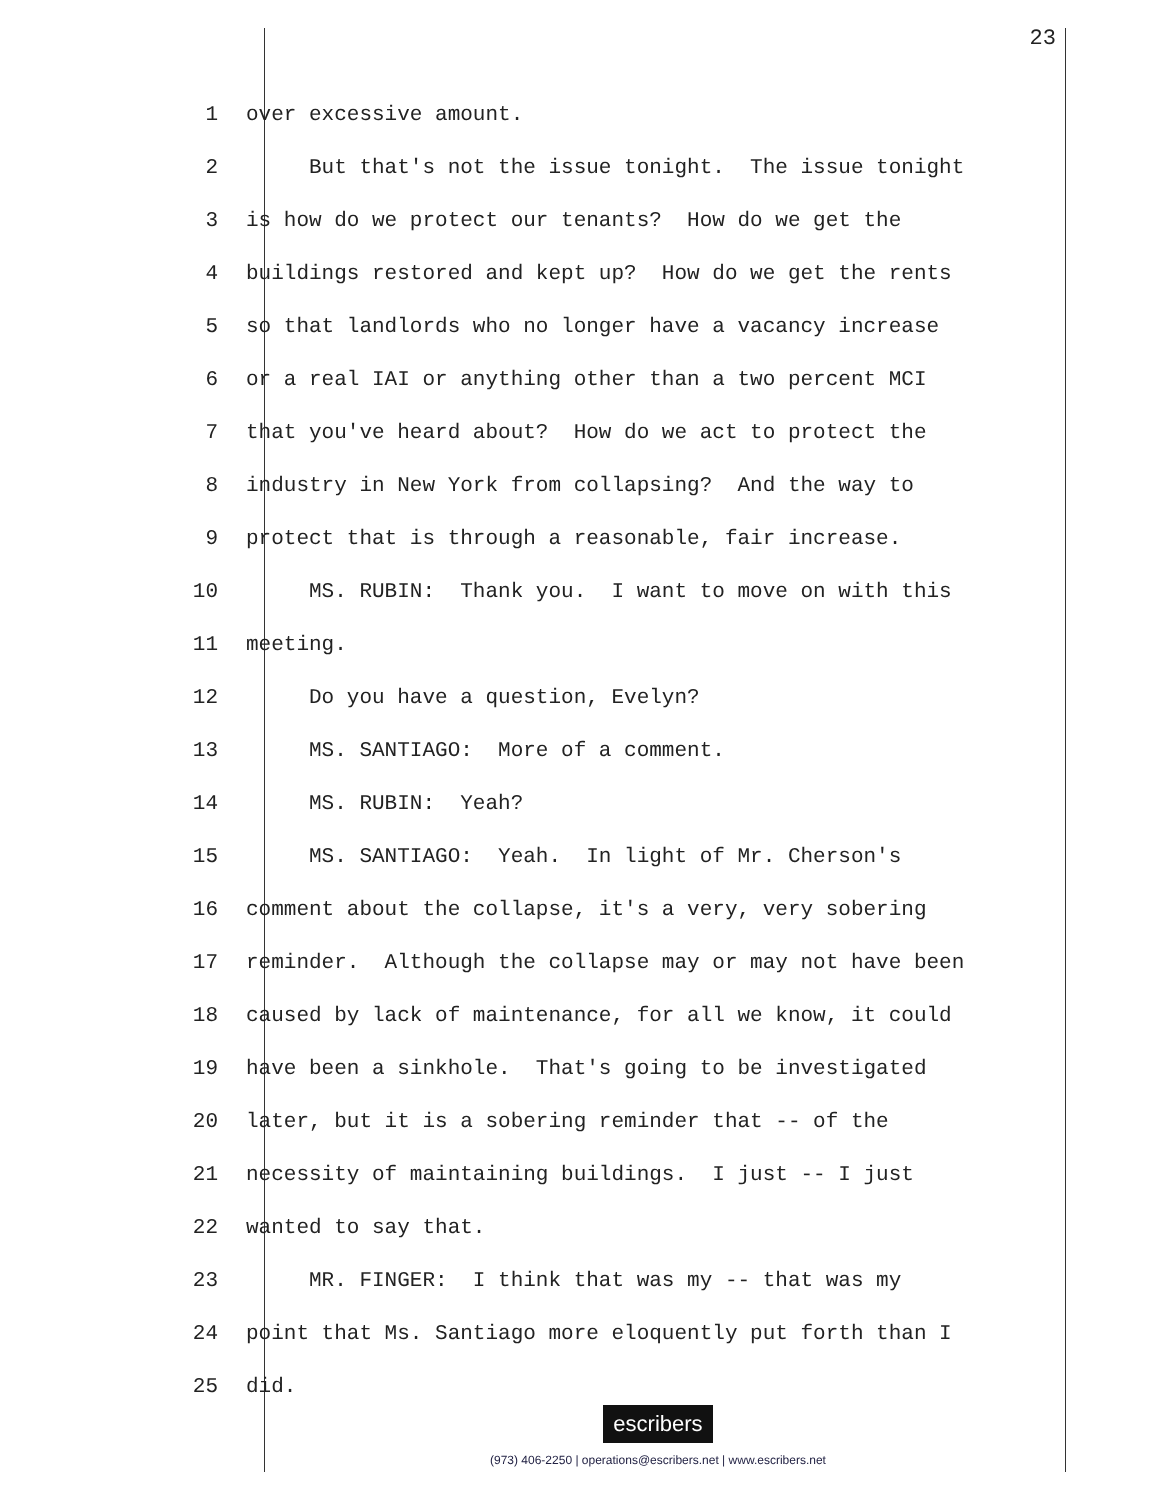23
1 over excessive amount.
2 But that's not the issue tonight. The issue tonight
3 is how do we protect our tenants? How do we get the
4 buildings restored and kept up? How do we get the rents
5 so that landlords who no longer have a vacancy increase
6 or a real IAI or anything other than a two percent MCI
7 that you've heard about? How do we act to protect the
8 industry in New York from collapsing? And the way to
9 protect that is through a reasonable, fair increase.
10 MS. RUBIN: Thank you. I want to move on with this
11 meeting.
12 Do you have a question, Evelyn?
13 MS. SANTIAGO: More of a comment.
14 MS. RUBIN: Yeah?
15 MS. SANTIAGO: Yeah. In light of Mr. Cherson's
16 comment about the collapse, it's a very, very sobering
17 reminder. Although the collapse may or may not have been
18 caused by lack of maintenance, for all we know, it could
19 have been a sinkhole. That's going to be investigated
20 later, but it is a sobering reminder that -- of the
21 necessity of maintaining buildings. I just -- I just
22 wanted to say that.
23 MR. FINGER: I think that was my -- that was my
24 point that Ms. Santiago more eloquently put forth than I
25 did.
escribers
(973) 406-2250 | operations@escribers.net | www.escribers.net